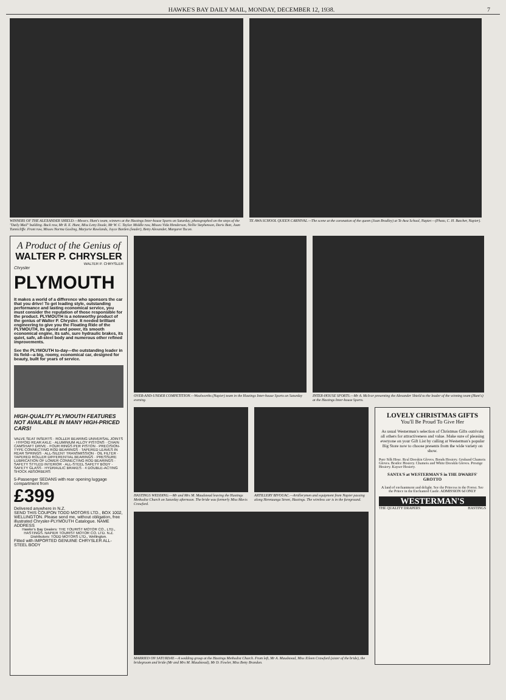HAWKE'S BAY DAILY MAIL, MONDAY, DECEMBER 12, 1938. 7
WINNERS OF THE ALEXANDER SHIELD.—Messrs. Hunt's team, winners at the Hastings Inter-house Sports on Saturday, photographed on the steps of the "Daily Mail" building. Back row, Mr R. E. Hunt, Miss Letty Doole, Mr W. C. Taylor. Middle row, Misses Vida Henderson, Nellie Stephenson, Doris Bott, Joan Tunnicliffe. Front row, Misses Norma Gosling, Marjorie Rowlands, Joyce Barden (leader), Betty Alexander, Margaret Tacon.
TE AWA SCHOOL QUEEN CARNIVAL.—The scene at the coronation of the queen (Joan Bradley) at Te Awa School, Napier.—(Photo, C. H. Butcher, Napier).
A Product of the Genius of
WALTER P. CHRYSLER
WALTER P. CHRYSLER
Chrysler
PLYMOUTH
It makes a world of a difference who sponsors the car that you drive! To get leading style, outstanding performance and lasting economical service, you must consider the reputation of those responsible for the product. PLYMOUTH is a noteworthy product of the genius of Walter P. Chrysler. It needed brilliant engineering to give you the Floating Ride of the PLYMOUTH, its speed and power, its smooth economical engine, its safe, sure hydraulic brakes, its quiet, safe, all-steel body and numerous other refined improvements.
See the PLYMOUTH to-day—the outstanding leader in its field—a big, roomy, economical car, designed for beauty, built for years of service.
HIGH-QUALITY PLYMOUTH FEATURES NOT AVAILABLE IN MANY HIGH-PRICED CARS!
VALVE SEAT INSERTS · ROLLER BEARING UNIVERSAL JOINTS · HYPOID REAR AXLE · ALUMINIUM ALLOY PISTONS · CHAIN CAMSHAFT DRIVE · FOUR RINGS PER PISTON · PRECISION-TYPE CONNECTING ROD BEARINGS · TAPERED LEAVES IN REAR SPRINGS · ALL-SILENT TRANSMISSION · OIL FILTER · TAPERED ROLLER DIFFERENTIAL BEARINGS · PRESSURE LUBRICATION OF LOWER CONNECTING ROD BEARINGS · SAFETY STYLED INTERIOR · ALL-STEEL SAFETY BODY · SAFETY GLASS · HYDRAULIC BRAKES · 4 DOUBLE-ACTING SHOCK ABSORBERS
5-Passenger SEDANS with rear opening luggage compartment from
£399
Delivered anywhere in N.Z.
SEND THIS COUPON TODD MOTORS LTD., BOX 1002, WELLINGTON. Please send me, without obligation, free illustrated Chrysler-PLYMOUTH Catalogue. NAME ADDRESS
Hawke's Bay Dealers: THE TOURIST MOTOR CO., LTD., HASTINGS. NAPIER TOURIST MOTOR CO. LTD. N.Z. Distributors: TODD MOTORS LTD., Wellington.
Fitted with IMPORTED GENUINE CHRYSLER ALL-STEEL BODY
OVER-AND-UNDER COMPETITION.—Woolworths (Napier) team in the Hastings Inter-house Sports on Saturday evening.
INTER-HOUSE SPORTS.—Mr A. McIvor presenting the Alexander Shield to the leader of the winning team (Hunt's) at the Hastings Inter-house Sports.
HASTINGS WEDDING.—Mr and Mrs M. Maudstead leaving the Hastings Methodist Church on Saturday afternoon. The bride was formerly Miss Mavis Crawford.
ARTILLERY BIVOUAC.—Artillerymen and equipment from Napier passing along Heretaunga Street, Hastings. The wireless car is in the foreground.
MARRIED ON SATURDAY.—A wedding group at the Hastings Methodist Church. From left, Mr A. Maudstead, Miss Eileen Crawford (sister of the bride), the bridegroom and bride (Mr and Mrs M. Maudstead), Mr D. Fowler, Miss Betty Brandon.
LOVELY CHRISTMAS GIFTS
You'll Be Proud To Give Her
As usual Westerman's selection of Christmas Gifts outrivals all others for attractiveness and value. Make sure of pleasing everyone on your Gift List by calling at Westerman's popular Big Store now to choose presents from the wide variety on show.
Pure Silk Hose. Real Doeskin Gloves. Bonds Hosiery. Gruband Chamois Gloves. Bestlee Hosiery. Chamois and White Doeskin Gloves. Prestige Hosiery. Kayser Hosiery.
SANTA'S at WESTERMAN'S in THE DWARFS' GROTTO
A land of enchantment and delight. See the Princess in the Forest. See the Prince in the Enchanted Castle. ADMISSION 6d ONLY
WESTERMAN'S
THE QUALITY DRAPERS HASTINGS